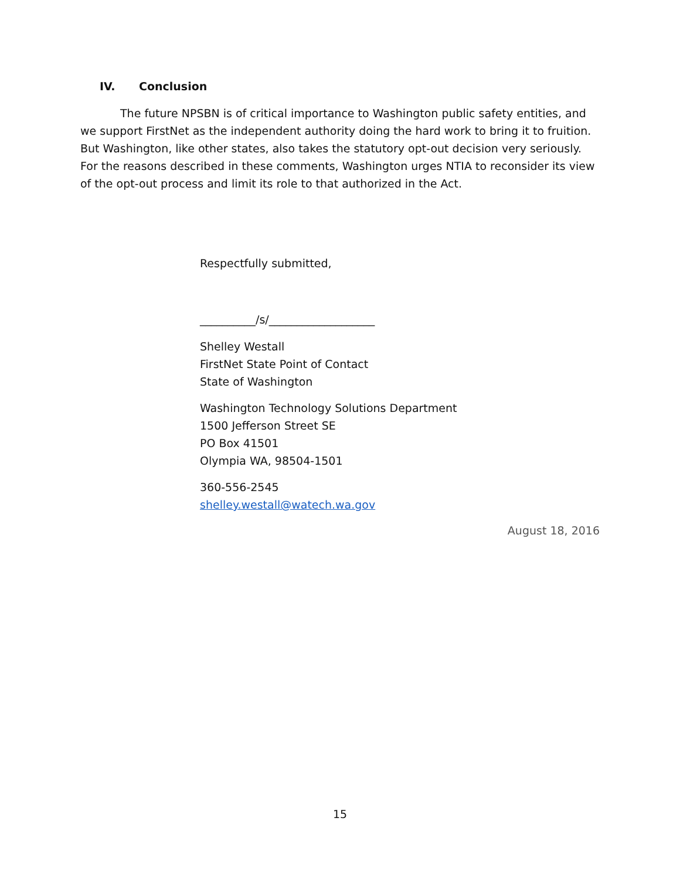IV. Conclusion
The future NPSBN is of critical importance to Washington public safety entities, and we support FirstNet as the independent authority doing the hard work to bring it to fruition. But Washington, like other states, also takes the statutory opt-out decision very seriously. For the reasons described in these comments, Washington urges NTIA to reconsider its view of the opt-out process and limit its role to that authorized in the Act.
Respectfully submitted,
__________/s/___________________
Shelley Westall
FirstNet State Point of Contact
State of Washington
Washington Technology Solutions Department
1500 Jefferson Street SE
PO Box 41501
Olympia WA, 98504-1501
360-556-2545
shelley.westall@watech.wa.gov
August 18, 2016
15